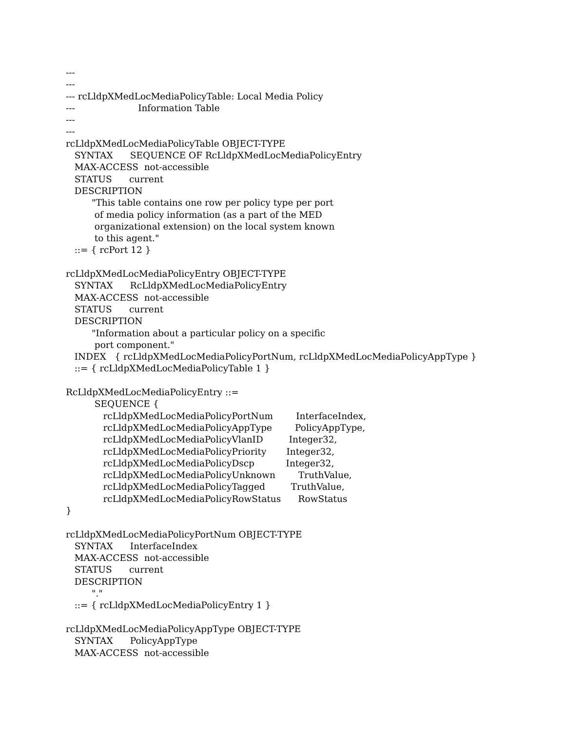---
---
--- rcLldpXMedLocMediaPolicyTable: Local Media Policy
--- Information Table
---
---
rcLldpXMedLocMediaPolicyTable OBJECT-TYPE
SYNTAX SEQUENCE OF RcLldpXMedLocMediaPolicyEntry
MAX-ACCESS not-accessible
STATUS current
DESCRIPTION
"This table contains one row per policy type per port
of media policy information (as a part of the MED
organizational extension) on the local system known
to this agent."
::= { rcPort 12 }
rcLldpXMedLocMediaPolicyEntry OBJECT-TYPE
SYNTAX RcLldpXMedLocMediaPolicyEntry
MAX-ACCESS not-accessible
STATUS current
DESCRIPTION
"Information about a particular policy on a specific
port component."
INDEX { rcLldpXMedLocMediaPolicyPortNum, rcLldpXMedLocMediaPolicyAppType }
::= { rcLldpXMedLocMediaPolicyTable 1 }
RcLldpXMedLocMediaPolicyEntry ::=
SEQUENCE {
rcLldpXMedLocMediaPolicyPortNum InterfaceIndex,
rcLldpXMedLocMediaPolicyAppType PolicyAppType,
rcLldpXMedLocMediaPolicyVlanID Integer32,
rcLldpXMedLocMediaPolicyPriority Integer32,
rcLldpXMedLocMediaPolicyDscp Integer32,
rcLldpXMedLocMediaPolicyUnknown TruthValue,
rcLldpXMedLocMediaPolicyTagged TruthValue,
rcLldpXMedLocMediaPolicyRowStatus RowStatus
}
rcLldpXMedLocMediaPolicyPortNum OBJECT-TYPE
SYNTAX InterfaceIndex
MAX-ACCESS not-accessible
STATUS current
DESCRIPTION
"."
::= { rcLldpXMedLocMediaPolicyEntry 1 }
rcLldpXMedLocMediaPolicyAppType OBJECT-TYPE
SYNTAX PolicyAppType
MAX-ACCESS not-accessible